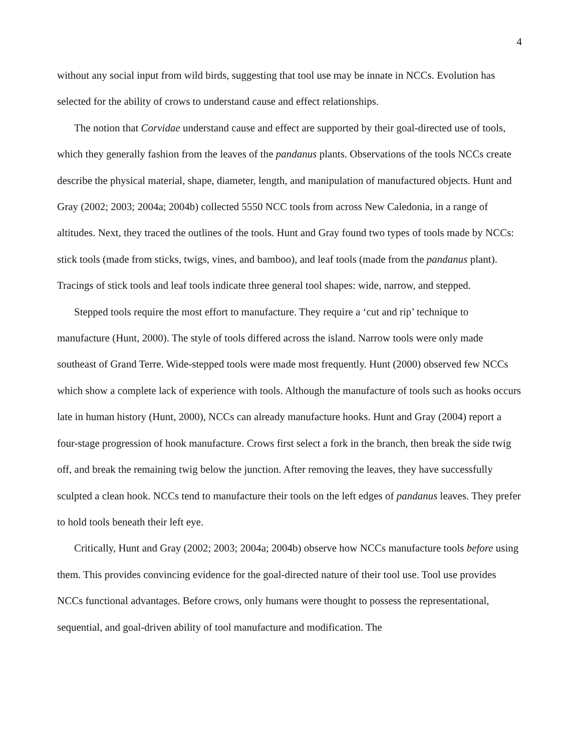4
without any social input from wild birds, suggesting that tool use may be innate in NCCs. Evolution has selected for the ability of crows to understand cause and effect relationships.
The notion that Corvidae understand cause and effect are supported by their goal-directed use of tools, which they generally fashion from the leaves of the pandanus plants. Observations of the tools NCCs create describe the physical material, shape, diameter, length, and manipulation of manufactured objects. Hunt and Gray (2002; 2003; 2004a; 2004b) collected 5550 NCC tools from across New Caledonia, in a range of altitudes. Next, they traced the outlines of the tools. Hunt and Gray found two types of tools made by NCCs: stick tools (made from sticks, twigs, vines, and bamboo), and leaf tools (made from the pandanus plant). Tracings of stick tools and leaf tools indicate three general tool shapes: wide, narrow, and stepped.
Stepped tools require the most effort to manufacture. They require a ‘cut and rip’ technique to manufacture (Hunt, 2000). The style of tools differed across the island. Narrow tools were only made southeast of Grand Terre. Wide-stepped tools were made most frequently. Hunt (2000) observed few NCCs which show a complete lack of experience with tools. Although the manufacture of tools such as hooks occurs late in human history (Hunt, 2000), NCCs can already manufacture hooks. Hunt and Gray (2004) report a four-stage progression of hook manufacture. Crows first select a fork in the branch, then break the side twig off, and break the remaining twig below the junction. After removing the leaves, they have successfully sculpted a clean hook. NCCs tend to manufacture their tools on the left edges of pandanus leaves. They prefer to hold tools beneath their left eye.
Critically, Hunt and Gray (2002; 2003; 2004a; 2004b) observe how NCCs manufacture tools before using them. This provides convincing evidence for the goal-directed nature of their tool use. Tool use provides NCCs functional advantages. Before crows, only humans were thought to possess the representational, sequential, and goal-driven ability of tool manufacture and modification. The